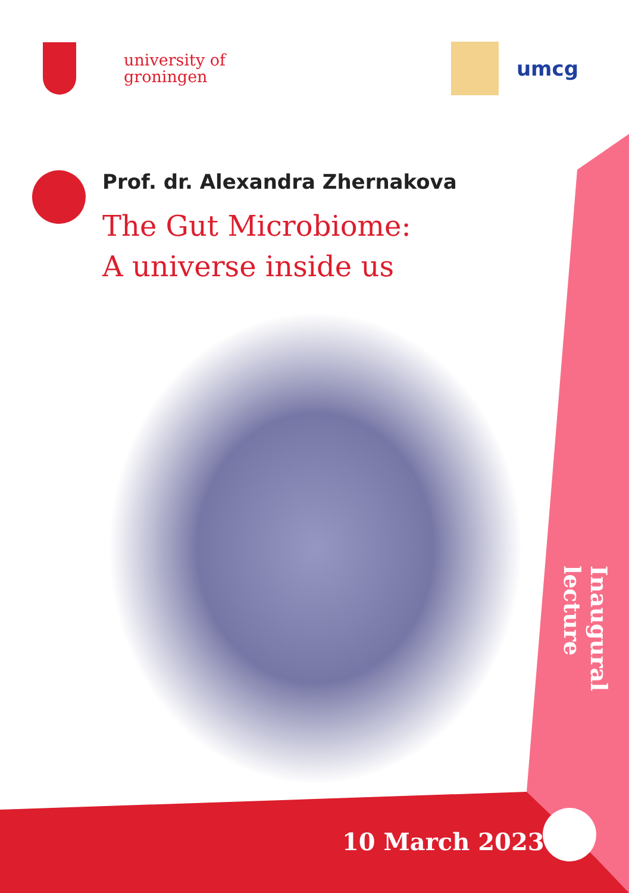university of
groningen
umcg
Prof. dr. Alexandra Zhernakova
The Gut Microbiome:
A universe inside us
Inaugural lecture
10 March 2023